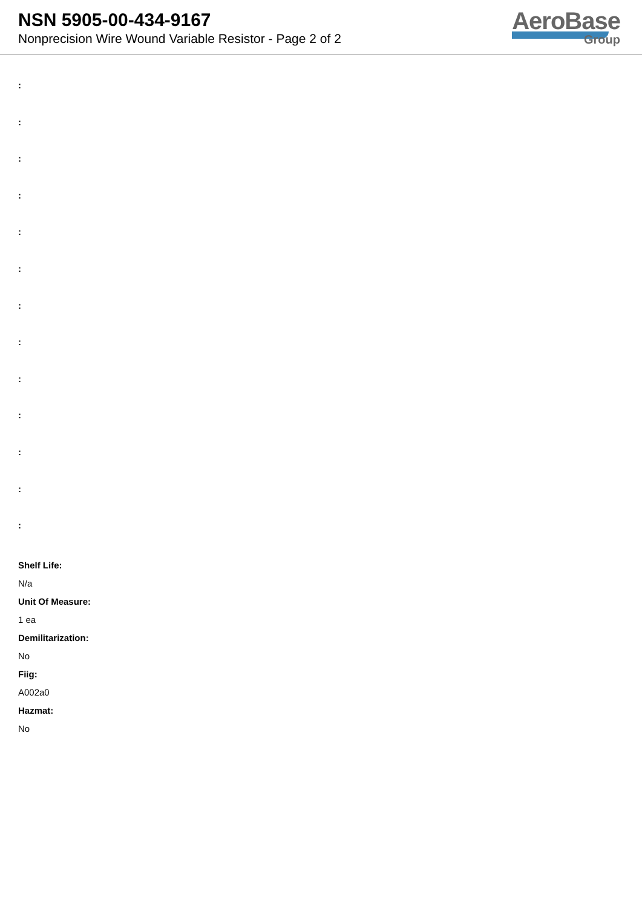NSN 5905-00-434-9167
Nonprecision Wire Wound Variable Resistor - Page 2 of 2
AeroBase
Group
:
:
:
:
:
:
:
:
:
:
:
:
:
Shelf Life:
N/a
Unit Of Measure:
1 ea
Demilitarization:
No
Fiig:
A002a0
Hazmat:
No